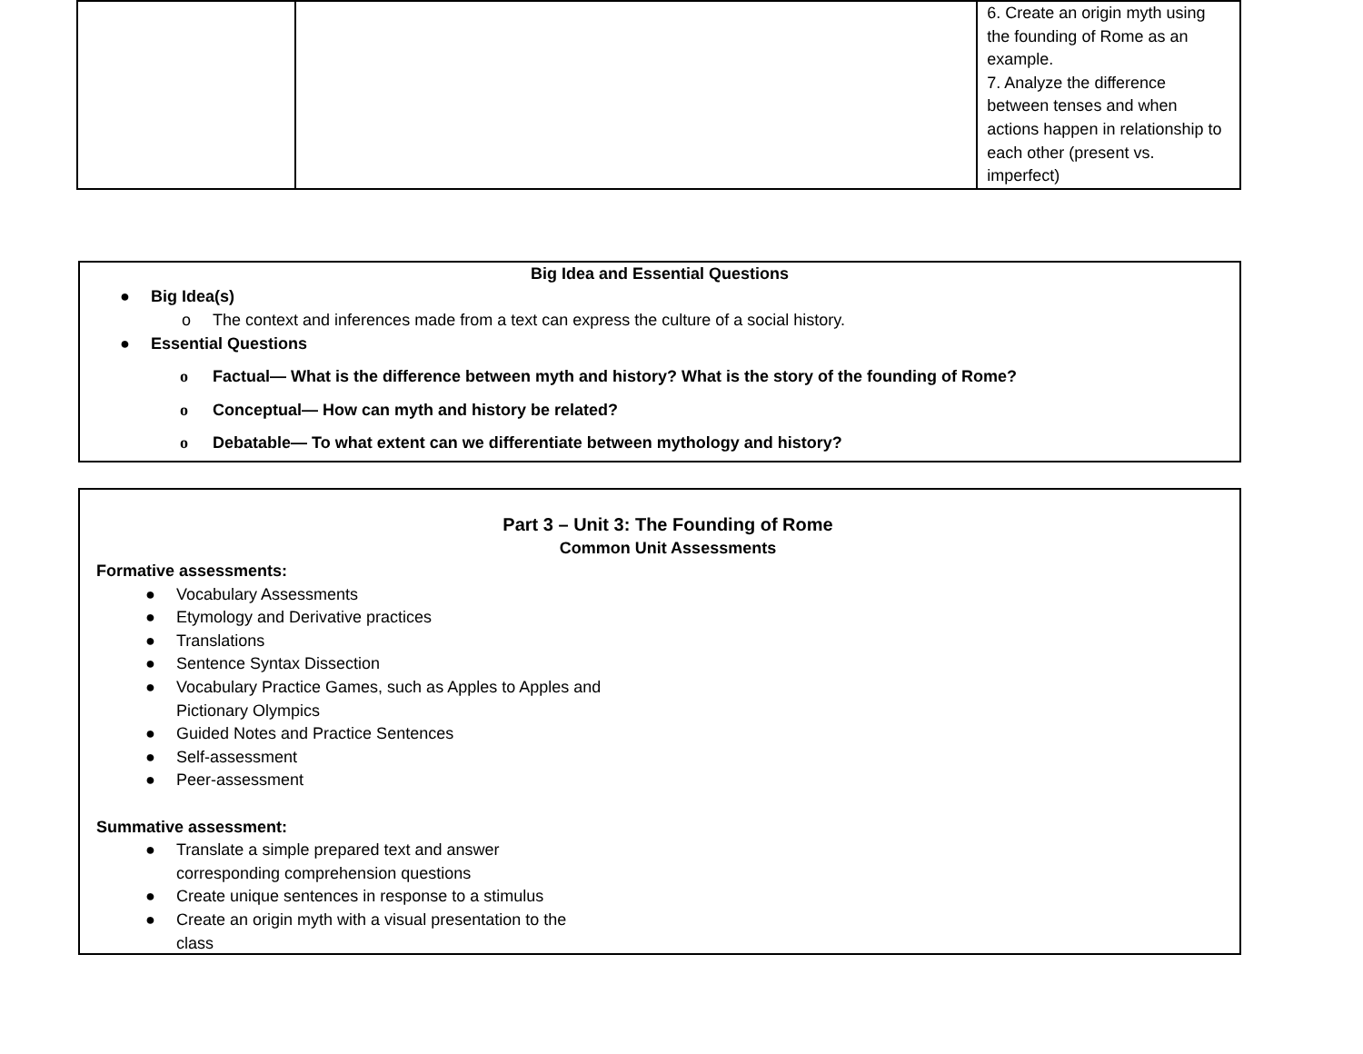| | | 6. Create an origin myth using the founding of Rome as an example. 7. Analyze the difference between tenses and when actions happen in relationship to each other (present vs. imperfect) |
Big Idea and Essential Questions
● Big Idea(s)
o The context and inferences made from a text can express the culture of a social history.
● Essential Questions
o Factual— What is the difference between myth and history? What is the story of the founding of Rome?
o Conceptual— How can myth and history be related?
o Debatable— To what extent can we differentiate between mythology and history?
Part 3 – Unit 3: The Founding of Rome
Common Unit Assessments
Formative assessments:
● Vocabulary Assessments
● Etymology and Derivative practices
● Translations
● Sentence Syntax Dissection
● Vocabulary Practice Games, such as Apples to Apples and Pictionary Olympics
● Guided Notes and Practice Sentences
● Self-assessment
● Peer-assessment
Summative assessment:
● Translate a simple prepared text and answer corresponding comprehension questions
● Create unique sentences in response to a stimulus
● Create an origin myth with a visual presentation to the class